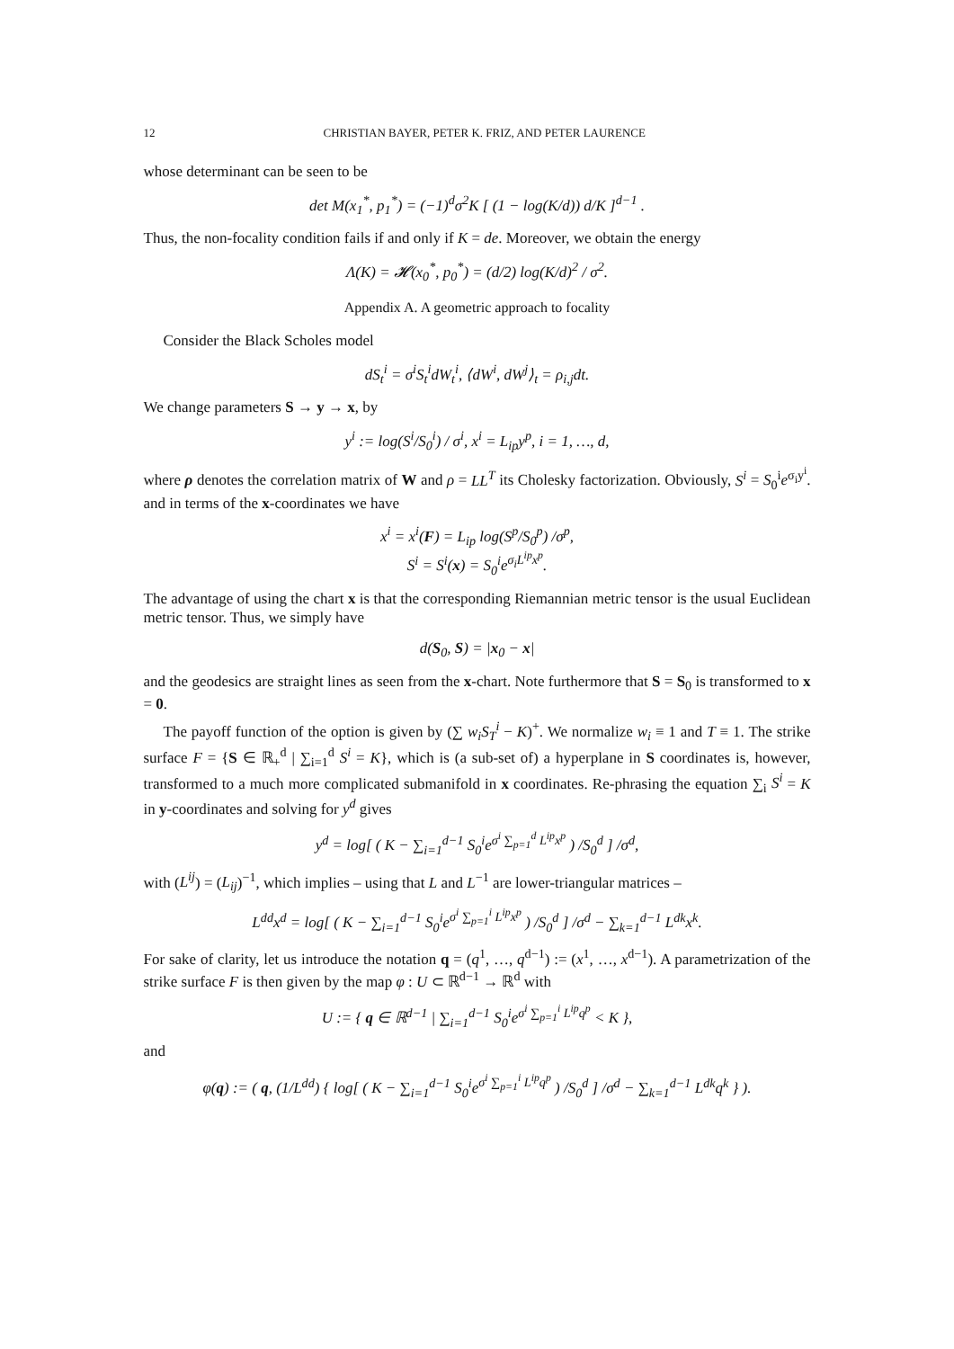12 CHRISTIAN BAYER, PETER K. FRIZ, AND PETER LAURENCE
whose determinant can be seen to be
det M(x<sub>1</sub><sup>*</sup>, p<sub>1</sub><sup>*</sup>) = (−1)<sup>d</sup>σ<sup>2</sup>K [ (1 − log(K/d)) d/K ]<sup>d−1</sup> .
Thus, the non-focality condition fails if and only if K = de. Moreover, we obtain the energy
Λ(K) = 𝓗(x<sub>0</sub><sup>*</sup>, p<sub>0</sub><sup>*</sup>) = (d/2) log(K/d)<sup>2</sup> / σ<sup>2</sup>.
Appendix A. A geometric approach to focality
Consider the Black Scholes model
dS<sub>t</sub><sup>i</sup> = σ<sup>i</sup>S<sub>t</sub><sup>i</sup>dW<sub>t</sub><sup>i</sup>, ⟨dW<sup>i</sup>, dW<sup>j</sup>⟩<sub>t</sub> = ρ<sub>i,j</sub>dt.
We change parameters S → y → x, by
y<sup>i</sup> := log(S<sup>i</sup>/S<sub>0</sub><sup>i</sup>) / σ<sup>i</sup>, x<sup>i</sup> = L<sub>ip</sub>y<sup>p</sup>, i = 1, …, d,
where ρ denotes the correlation matrix of W and ρ = LL<sup>T</sup> its Cholesky factorization. Obviously, S<sup>i</sup> = S<sub>0</sub><sup>i</sup>e<sup>σ<sub>i</sub>y<sup>i</sup></sup>. and in terms of the x-coordinates we have
x<sup>i</sup> = x<sup>i</sup>(F) = L<sub>ip</sub> log(S<sup>p</sup>/S<sub>0</sub><sup>p</sup>) /σ<sup>p</sup>,
S<sup>i</sup> = S<sup>i</sup>(x) = S<sub>0</sub><sup>i</sup>e<sup>σ<sub>i</sub>L<sup>ip</sup>x<sup>p</sup></sup>.
The advantage of using the chart x is that the corresponding Riemannian metric tensor is the usual Euclidean metric tensor. Thus, we simply have
d(S<sub>0</sub>, S) = |x<sub>0</sub> − x|
and the geodesics are straight lines as seen from the x-chart. Note furthermore that S = S<sub>0</sub> is transformed to x = 0.
The payoff function of the option is given by (∑ w<sub>i</sub>S<sub>T</sub><sup>i</sup> − K)<sup>+</sup>. We normalize w<sub>i</sub> ≡ 1 and T ≡ 1. The strike surface F = {S ∈ ℝ<sub>+</sub><sup>d</sup> | ∑<sub>i=1</sub><sup>d</sup> S<sup>i</sup> = K}, which is (a sub-set of) a hyperplane in S coordinates is, however, transformed to a much more complicated submanifold in x coordinates. Re-phrasing the equation ∑<sub>i</sub> S<sup>i</sup> = K in y-coordinates and solving for y<sup>d</sup> gives
y<sup>d</sup> = log[ ( K − ∑<sub>i=1</sub><sup>d−1</sup> S<sub>0</sub><sup>i</sup>e<sup>σ<sup>i</sup> ∑<sub>p=1</sub><sup>d</sup> L<sup>ip</sup>x<sup>p</sup></sup> ) /S<sub>0</sub><sup>d</sup> ] /σ<sup>d</sup>,
with (L<sup>ij</sup>) = (L<sub>ij</sub>)<sup>−1</sup>, which implies – using that L and L<sup>−1</sup> are lower-triangular matrices –
L<sup>dd</sup>x<sup>d</sup> = log[ ( K − ∑<sub>i=1</sub><sup>d−1</sup> S<sub>0</sub><sup>i</sup>e<sup>σ<sup>i</sup> ∑<sub>p=1</sub><sup>i</sup> L<sup>ip</sup>x<sup>p</sup></sup> ) /S<sub>0</sub><sup>d</sup> ] /σ<sup>d</sup> − ∑<sub>k=1</sub><sup>d−1</sup> L<sup>dk</sup>x<sup>k</sup>.
For sake of clarity, let us introduce the notation q = (q<sup>1</sup>, …, q<sup>d−1</sup>) := (x<sup>1</sup>, …, x<sup>d−1</sup>). A parametrization of the strike surface F is then given by the map φ : U ⊂ ℝ<sup>d−1</sup> → ℝ<sup>d</sup> with
U := { q ∈ ℝ<sup>d−1</sup> | ∑<sub>i=1</sub><sup>d−1</sup> S<sub>0</sub><sup>i</sup>e<sup>σ<sup>i</sup> ∑<sub>p=1</sub><sup>i</sup> L<sup>ip</sup>q<sup>p</sup></sup> < K },
and
φ(q) := ( q, (1/L<sup>dd</sup>) { log[ ( K − ∑<sub>i=1</sub><sup>d−1</sup> S<sub>0</sub><sup>i</sup>e<sup>σ<sup>i</sup> ∑<sub>p=1</sub><sup>i</sup> L<sup>ip</sup>q<sup>p</sup></sup> ) /S<sub>0</sub><sup>d</sup> ] /σ<sup>d</sup> − ∑<sub>k=1</sub><sup>d−1</sup> L<sup>dk</sup>q<sup>k</sup> } ).